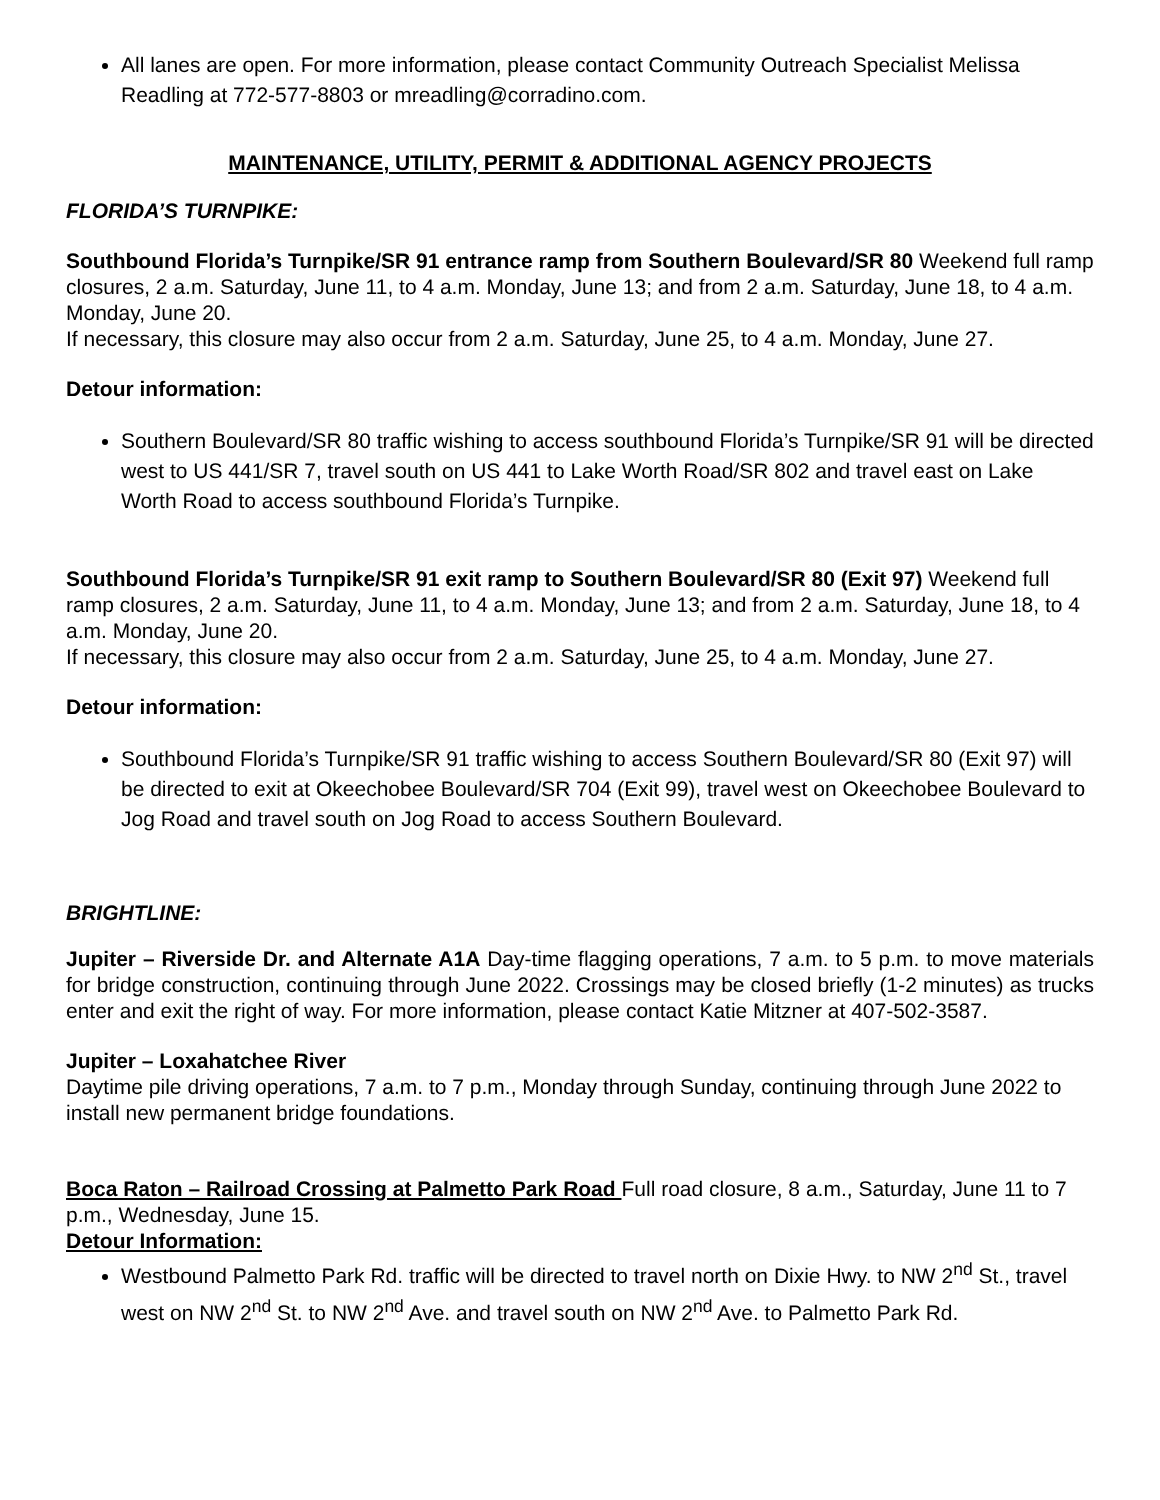All lanes are open. For more information, please contact Community Outreach Specialist Melissa Readling at 772-577-8803 or mreadling@corradino.com.
MAINTENANCE, UTILITY, PERMIT & ADDITIONAL AGENCY PROJECTS
FLORIDA’S TURNPIKE:
Southbound Florida’s Turnpike/SR 91 entrance ramp from Southern Boulevard/SR 80 Weekend full ramp closures, 2 a.m. Saturday, June 11, to 4 a.m. Monday, June 13; and from 2 a.m. Saturday, June 18, to 4 a.m. Monday, June 20.
If necessary, this closure may also occur from 2 a.m. Saturday, June 25, to 4 a.m. Monday, June 27.
Detour information:
Southern Boulevard/SR 80 traffic wishing to access southbound Florida’s Turnpike/SR 91 will be directed west to US 441/SR 7, travel south on US 441 to Lake Worth Road/SR 802 and travel east on Lake Worth Road to access southbound Florida’s Turnpike.
Southbound Florida’s Turnpike/SR 91 exit ramp to Southern Boulevard/SR 80 (Exit 97) Weekend full ramp closures, 2 a.m. Saturday, June 11, to 4 a.m. Monday, June 13; and from 2 a.m. Saturday, June 18, to 4 a.m. Monday, June 20.
If necessary, this closure may also occur from 2 a.m. Saturday, June 25, to 4 a.m. Monday, June 27.
Detour information:
Southbound Florida’s Turnpike/SR 91 traffic wishing to access Southern Boulevard/SR 80 (Exit 97) will be directed to exit at Okeechobee Boulevard/SR 704 (Exit 99), travel west on Okeechobee Boulevard to Jog Road and travel south on Jog Road to access Southern Boulevard.
BRIGHTLINE:
Jupiter – Riverside Dr. and Alternate A1A Day-time flagging operations, 7 a.m. to 5 p.m. to move materials for bridge construction, continuing through June 2022. Crossings may be closed briefly (1-2 minutes) as trucks enter and exit the right of way. For more information, please contact Katie Mitzner at 407-502-3587.
Jupiter – Loxahatchee River
Daytime pile driving operations, 7 a.m. to 7 p.m., Monday through Sunday, continuing through June 2022 to install new permanent bridge foundations.
Boca Raton – Railroad Crossing at Palmetto Park Road Full road closure, 8 a.m., Saturday, June 11 to 7 p.m., Wednesday, June 15.
Detour Information:
Westbound Palmetto Park Rd. traffic will be directed to travel north on Dixie Hwy. to NW 2<sup>nd</sup> St., travel west on NW 2<sup>nd</sup> St. to NW 2<sup>nd</sup> Ave. and travel south on NW 2<sup>nd</sup> Ave. to Palmetto Park Rd.